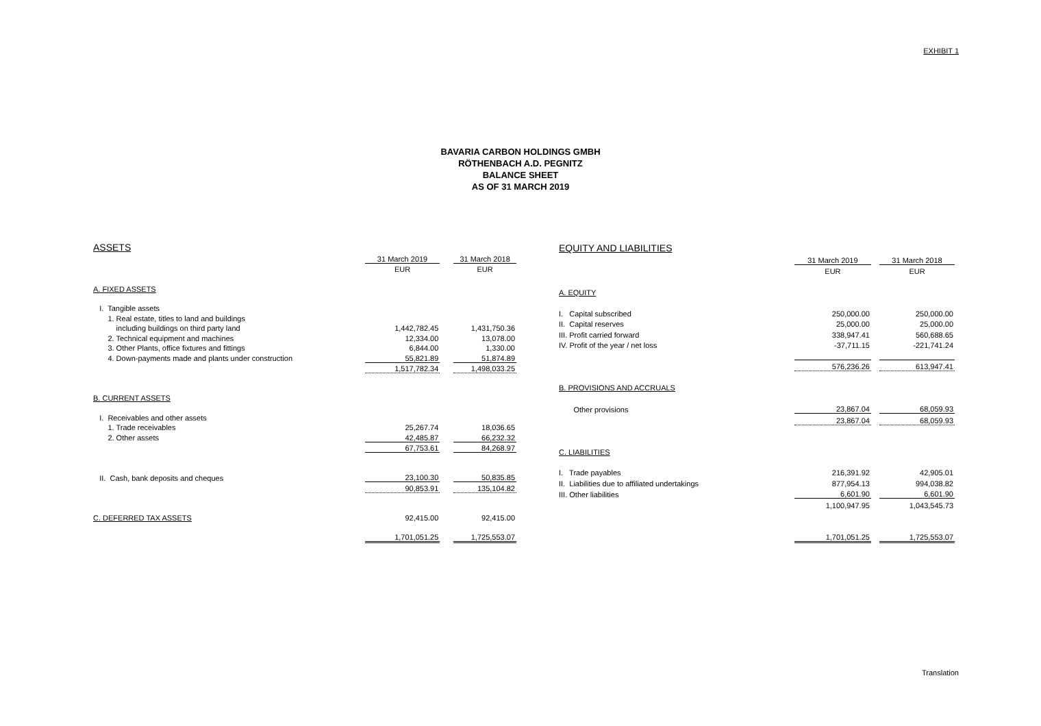EXHIBIT 1
BAVARIA CARBON HOLDINGS GMBH
RÖTHENBACH A.D. PEGNITZ
BALANCE SHEET
AS OF 31 MARCH 2019
| ASSETS | | | |
| | 31 March 2019 | | 31 March 2018 |
| | EUR | | EUR |
| A. FIXED ASSETS | | | |
| I. Tangible assets | | | |
| 1. Real estate, titles to land and buildings | | | |
| including buildings on third party land | 1,442,782.45 | | 1,431,750.36 |
| 2. Technical equipment and machines | 12,334.00 | | 13,078.00 |
| 3. Other Plants, office fixtures and fittings | 6,844.00 | | 1,330.00 |
| 4. Down-payments made and plants under construction | 55,821.89 | | 51,874.89 |
| | 1,517,782.34 | | 1,498,033.25 |
| B. CURRENT ASSETS | | | |
| I. Receivables and other assets | | | |
| 1. Trade receivables | 25,267.74 | | 18,036.65 |
| 2. Other assets | 42,485.87 | | 66,232.32 |
| | 67,753.61 | | 84,268.97 |
| II. Cash, bank deposits and cheques | 23,100.30 | | 50,835.85 |
| | 90,853.91 | | 135,104.82 |
| C. DEFERRED TAX ASSETS | 92,415.00 | | 92,415.00 |
| | 1,701,051.25 | | 1,725,553.07 |
| EQUITY AND LIABILITIES | | | |
| | 31 March 2019 | | 31 March 2018 |
| | EUR | | EUR |
| A. EQUITY | | | |
| I. Capital subscribed | 250,000.00 | | 250,000.00 |
| II. Capital reserves | 25,000.00 | | 25,000.00 |
| III. Profit carried forward | 338,947.41 | | 560,688.65 |
| IV. Profit of the year / net loss | -37,711.15 | | -221,741.24 |
| | 576,236.26 | | 613,947.41 |
| B. PROVISIONS AND ACCRUALS | | | |
| Other provisions | 23,867.04 | | 68,059.93 |
| | 23,867.04 | | 68,059.93 |
| C. LIABILITIES | | | |
| I. Trade payables | 216,391.92 | | 42,905.01 |
| II. Liabilities due to affiliated undertakings | 877,954.13 | | 994,038.82 |
| III. Other liabilities | 6,601.90 | | 6,601.90 |
| | 1,100,947.95 | | 1,043,545.73 |
| | 1,701,051.25 | | 1,725,553.07 |
Translation